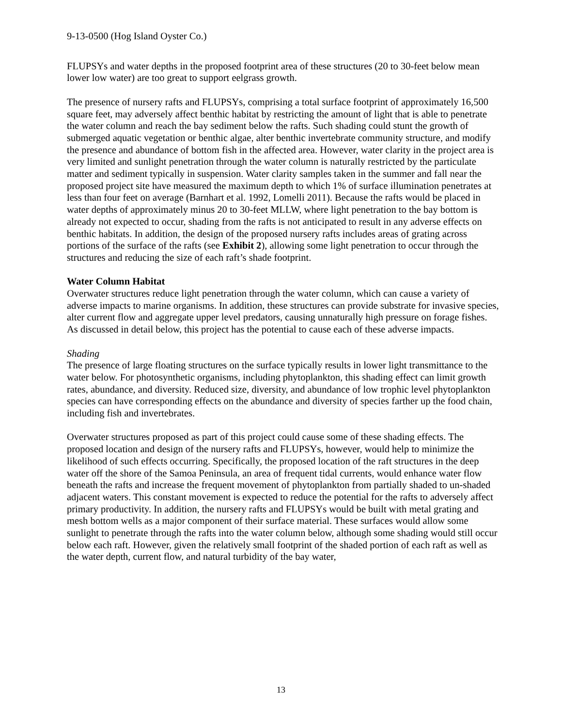9-13-0500 (Hog Island Oyster Co.)
FLUPSYs and water depths in the proposed footprint area of these structures (20 to 30-feet below mean lower low water) are too great to support eelgrass growth.
The presence of nursery rafts and FLUPSYs, comprising a total surface footprint of approximately 16,500 square feet, may adversely affect benthic habitat by restricting the amount of light that is able to penetrate the water column and reach the bay sediment below the rafts. Such shading could stunt the growth of submerged aquatic vegetation or benthic algae, alter benthic invertebrate community structure, and modify the presence and abundance of bottom fish in the affected area. However, water clarity in the project area is very limited and sunlight penetration through the water column is naturally restricted by the particulate matter and sediment typically in suspension. Water clarity samples taken in the summer and fall near the proposed project site have measured the maximum depth to which 1% of surface illumination penetrates at less than four feet on average (Barnhart et al. 1992, Lomelli 2011). Because the rafts would be placed in water depths of approximately minus 20 to 30-feet MLLW, where light penetration to the bay bottom is already not expected to occur, shading from the rafts is not anticipated to result in any adverse effects on benthic habitats. In addition, the design of the proposed nursery rafts includes areas of grating across portions of the surface of the rafts (see Exhibit 2), allowing some light penetration to occur through the structures and reducing the size of each raft’s shade footprint.
Water Column Habitat
Overwater structures reduce light penetration through the water column, which can cause a variety of adverse impacts to marine organisms. In addition, these structures can provide substrate for invasive species, alter current flow and aggregate upper level predators, causing unnaturally high pressure on forage fishes. As discussed in detail below, this project has the potential to cause each of these adverse impacts.
Shading
The presence of large floating structures on the surface typically results in lower light transmittance to the water below. For photosynthetic organisms, including phytoplankton, this shading effect can limit growth rates, abundance, and diversity. Reduced size, diversity, and abundance of low trophic level phytoplankton species can have corresponding effects on the abundance and diversity of species farther up the food chain, including fish and invertebrates.
Overwater structures proposed as part of this project could cause some of these shading effects. The proposed location and design of the nursery rafts and FLUPSYs, however, would help to minimize the likelihood of such effects occurring. Specifically, the proposed location of the raft structures in the deep water off the shore of the Samoa Peninsula, an area of frequent tidal currents, would enhance water flow beneath the rafts and increase the frequent movement of phytoplankton from partially shaded to un-shaded adjacent waters. This constant movement is expected to reduce the potential for the rafts to adversely affect primary productivity. In addition, the nursery rafts and FLUPSYs would be built with metal grating and mesh bottom wells as a major component of their surface material. These surfaces would allow some sunlight to penetrate through the rafts into the water column below, although some shading would still occur below each raft. However, given the relatively small footprint of the shaded portion of each raft as well as the water depth, current flow, and natural turbidity of the bay water,
13